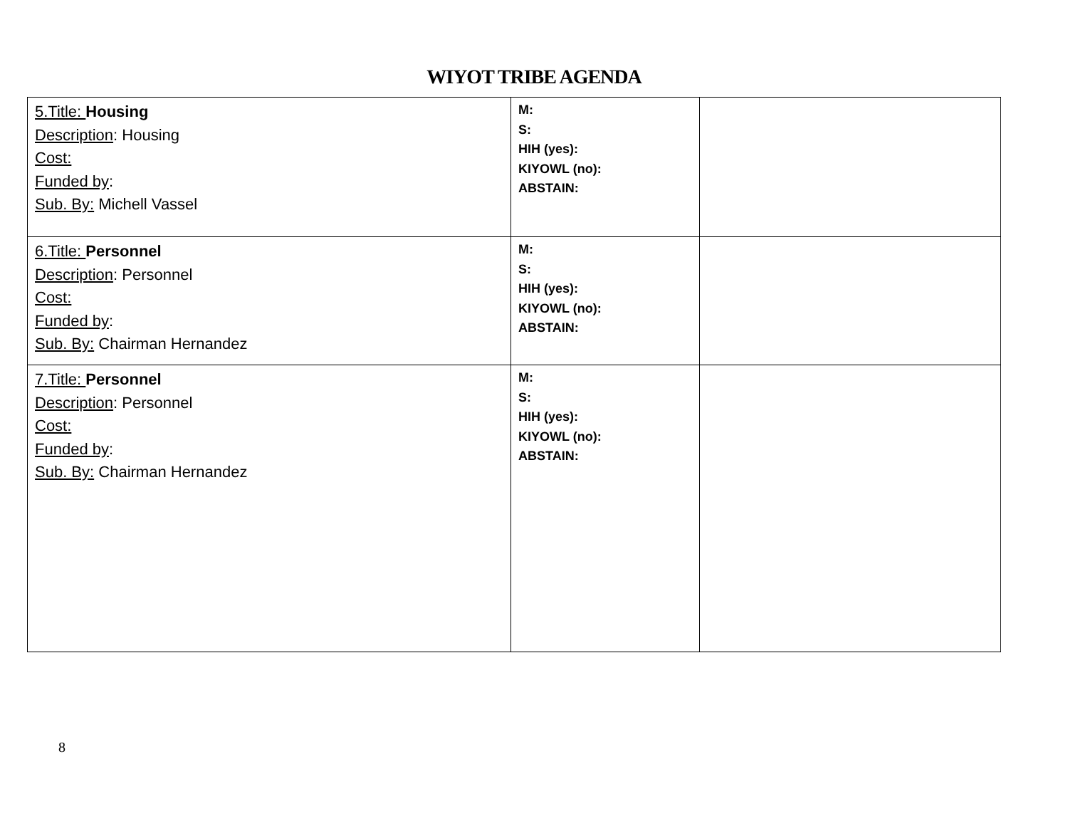WIYOT TRIBE AGENDA
| 5.Title: Housing Description : Housing Cost: Funded by : Sub. By: Michell Vassel | M: S: HIH (yes): KIYOWL (no): ABSTAIN: | |
| 6.Title: Personnel Description : Personnel Cost: Funded by : Sub. By: Chairman Hernandez | M: S: HIH (yes): KIYOWL (no): ABSTAIN: | |
| 7.Title: Personnel Description : Personnel Cost: Funded by : Sub. By: Chairman Hernandez | M: S: HIH (yes): KIYOWL (no): ABSTAIN: | |
8